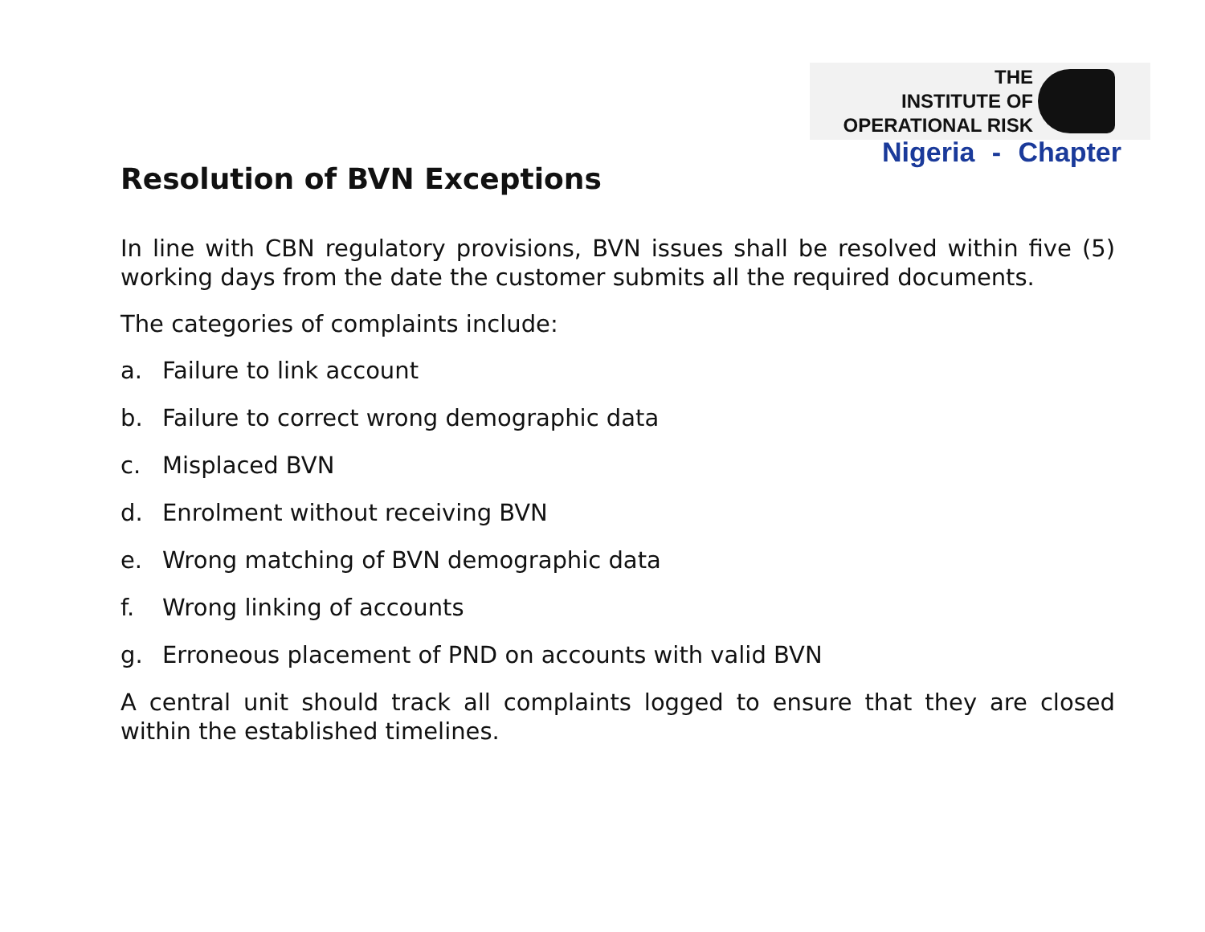THE
INSTITUTE OF
OPERATIONAL RISK
Nigeria - Chapter
Resolution of BVN Exceptions
In line with CBN regulatory provisions, BVN issues shall be resolved within five (5) working days from the date the customer submits all the required documents.
The categories of complaints include:
a. Failure to link account
b. Failure to correct wrong demographic data
c. Misplaced BVN
d. Enrolment without receiving BVN
e. Wrong matching of BVN demographic data
f. Wrong linking of accounts
g. Erroneous placement of PND on accounts with valid BVN
A central unit should track all complaints logged to ensure that they are closed within the established timelines.